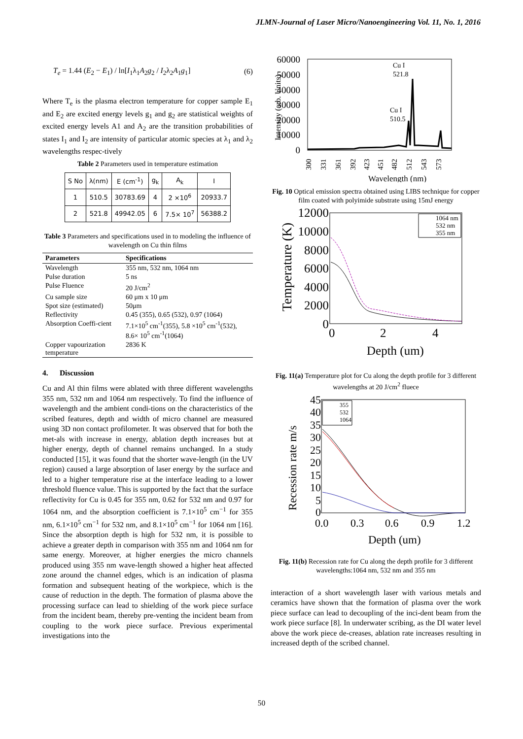JLMN-Journal of Laser Micro/Nanoengineering Vol. 11, No. 1, 2016
T<sub>e</sub> = 1.44 (E<sub>2</sub> − E<sub>1</sub>) / ln[I<sub>1</sub>λ<sub>1</sub>A<sub>2</sub>g<sub>2</sub> / I<sub>2</sub>λ<sub>2</sub>A<sub>1</sub>g<sub>1</sub>] (6)
Where T<sub>e</sub> is the plasma electron temperature for copper sample E<sub>1</sub> and E<sub>2</sub> are excited energy levels g<sub>1</sub> and g<sub>2</sub> are statistical weights of excited energy levels A1 and A<sub>2</sub> are the transition probabilities of states I<sub>1</sub> and I<sub>2</sub> are intensity of particular atomic species at λ<sub>1</sub> and λ<sub>2</sub> wavelengths respec-tively
Table 2 Parameters used in temperature estimation
| S No | λ(nm) | E (cm<sup>-1</sup>) | g<sub>k</sub> | A<sub>k</sub> | I |
| --- | --- | --- | --- | --- | --- |
| 1 | 510.5 | 30783.69 | 4 | 2 ×10<sup>6</sup> | 20933.7 |
| 2 | 521.8 | 49942.05 | 6 | 7.5× 10<sup>7</sup> | 56388.2 |
Table 3 Parameters and specifications used in to modeling the influence of wavelength on Cu thin films
| Parameters | Specifications |
| --- | --- |
| Wavelength | 355 nm, 532 nm, 1064 nm |
| Pulse duration | 5 ns |
| Pulse Fluence | 20 J/cm<sup>2</sup> |
| Cu sample size | 60 μm x 10 μm |
| Spot size (estimated) | 50μm |
| Reflectivity | 0.45 (355), 0.65 (532), 0.97 (1064) |
| Absorption Coeffi-cient | 7.1×10<sup>5</sup> cm<sup>-1</sup>(355), 5.8 ×10<sup>5</sup> cm<sup>-1</sup>(532), 8.6× 10<sup>5</sup> cm<sup>-1</sup>(1064) |
| Copper vapourization temperature | 2836 K |
4. Discussion
Cu and Al thin films were ablated with three different wavelengths 355 nm, 532 nm and 1064 nm respectively. To find the influence of wavelength and the ambient condi-tions on the characteristics of the scribed features, depth and width of micro channel are measured using 3D non contact profilometer. It was observed that for both the met-als with increase in energy, ablation depth increases but at higher energy, depth of channel remains unchanged. In a study conducted [15], it was found that the shorter wave-length (in the UV region) caused a large absorption of laser energy by the surface and led to a higher temperature rise at the interface leading to a lower threshold fluence value. This is supported by the fact that the surface reflectivity for Cu is 0.45 for 355 nm, 0.62 for 532 nm and 0.97 for 1064 nm, and the absorption coefficient is 7.1×10<sup>5</sup> cm<sup>−1</sup> for 355 nm, 6.1×10<sup>5</sup> cm<sup>−1</sup> for 532 nm, and 8.1×10<sup>5</sup> cm<sup>−1</sup> for 1064 nm [16]. Since the absorption depth is high for 532 nm, it is possible to achieve a greater depth in comparison with 355 nm and 1064 nm for same energy. Moreover, at higher energies the micro channels produced using 355 nm wave-length showed a higher heat affected zone around the channel edges, which is an indication of plasma formation and subsequent heating of the workpiece, which is the cause of reduction in the depth. The formation of plasma above the processing surface can lead to shielding of the work piece surface from the incident beam, thereby pre-venting the incident beam from coupling to the work piece surface. Previous experimental investigations into the
Intensity (arb. Units)
60000
50000
40000
30000
20000
10000
0
Cu I
521.8
Cu I
510.5
300
331
361
392
423
451
482
512
543
573
Wavelength (nm)
Fig. 10 Optical emission spectra obtained using LIBS technique for copper film coated with polyimide substrate using 15mJ energy
Temperature (K)
12000
10000
8000
6000
4000
2000
0
1064 nm
532 nm
355 nm
0
2
4
Depth (um)
Fig. 11(a) Temperature plot for Cu along the depth profile for 3 different wavelengths at 20 J/cm<sup>2</sup> fluece
Recession rate m/s
45
40
35
30
25
20
15
10
5
0
355
532
1064
0.0
0.3
0.6
0.9
1.2
Depth (um)
Fig. 11(b) Recession rate for Cu along the depth profile for 3 different wavelengths:1064 nm, 532 nm and 355 nm
interaction of a short wavelength laser with various metals and ceramics have shown that the formation of plasma over the work piece surface can lead to decoupling of the inci-dent beam from the work piece surface [8]. In underwater scribing, as the DI water level above the work piece de-creases, ablation rate increases resulting in increased depth of the scribed channel.
50